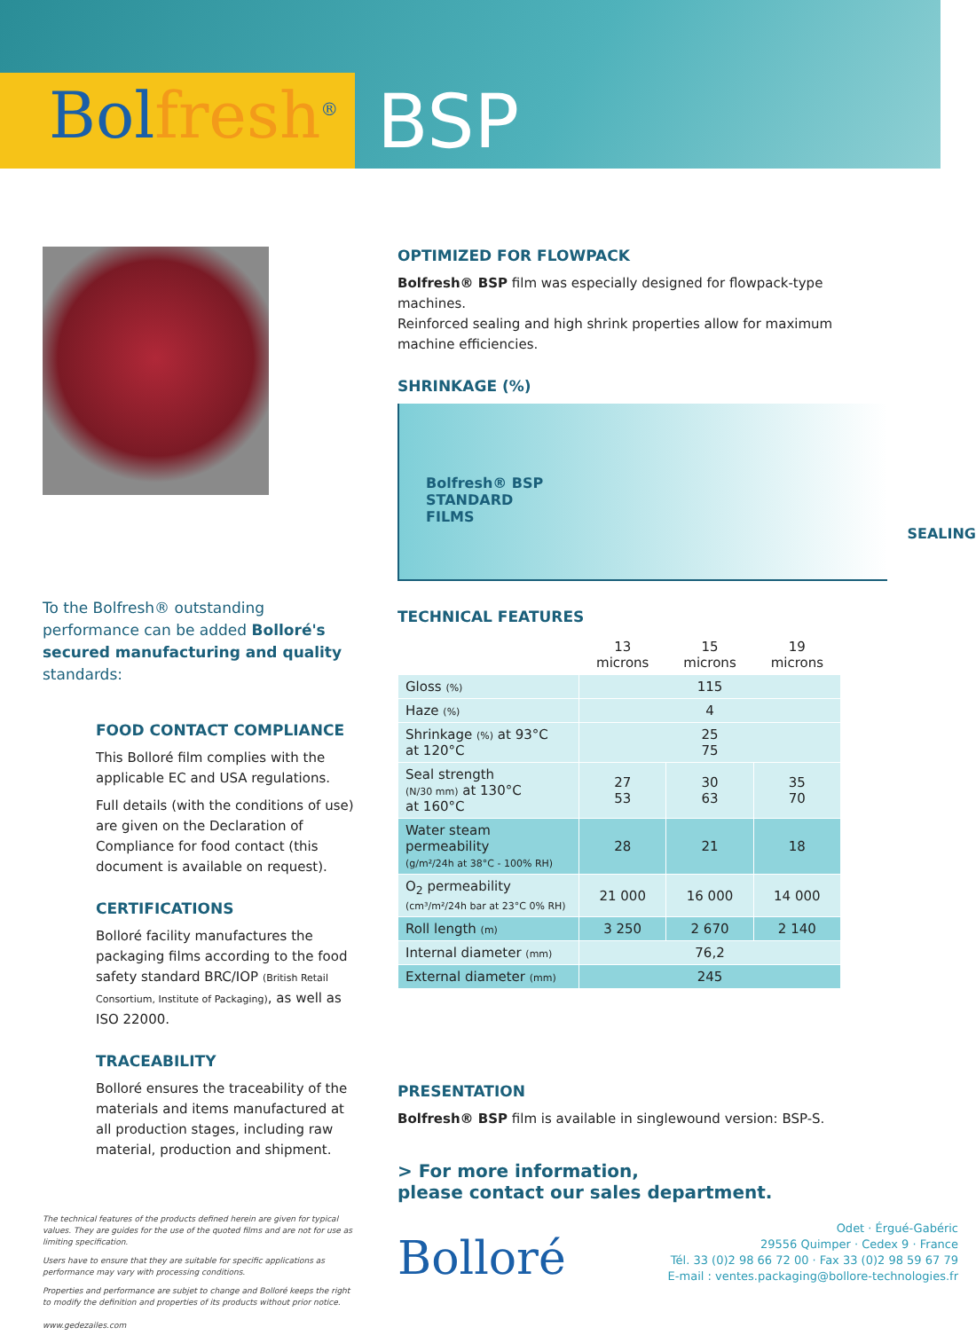Bolfresh<sup>®</sup>
BSP
To the Bolfresh® outstanding performance can be added Bolloré's secured manufacturing and quality standards:
FOOD CONTACT COMPLIANCE
This Bolloré film complies with the applicable EC and USA regulations.
Full details (with the conditions of use) are given on the Declaration of Compliance for food contact (this document is available on request).
CERTIFICATIONS
Bolloré facility manufactures the packaging films according to the food safety standard BRC/IOP (British Retail Consortium, Institute of Packaging), as well as ISO 22000.
TRACEABILITY
Bolloré ensures the traceability of the materials and items manufactured at all production stages, including raw material, production and shipment.
The technical features of the products defined herein are given for typical values. They are guides for the use of the quoted films and are not for use as limiting specification.
Users have to ensure that they are suitable for specific applications as performance may vary with processing conditions.
Properties and performance are subjet to change and Bolloré keeps the right to modify the definition and properties of its products without prior notice.
www.gedezailes.com
OPTIMIZED FOR FLOWPACK
Bolfresh® BSP film was especially designed for flowpack-type machines.
Reinforced sealing and high shrink properties allow for maximum machine efficiencies.
SHRINKAGE (%)
Bolfresh® BSP
STANDARD
FILMS
SEALING
TECHNICAL FEATURES
| | 13 microns | 15 microns | 19 microns |
| --- | --- | --- | --- |
| Gloss (%) | 115 | | |
| Haze (%) | 4 | | |
| Shrinkage (%) at 93°C at 120°C | 25 75 | | |
| Seal strength (N/30 mm) at 130°C at 160°C | 27 53 | 30 63 | 35 70 |
| Water steam permeability (g/m²/24h at 38°C - 100% RH) | 28 | 21 | 18 |
| O<sub>2</sub> permeability (cm³/m²/24h bar at 23°C 0% RH) | 21 000 | 16 000 | 14 000 |
| Roll length (m) | 3 250 | 2 670 | 2 140 |
| Internal diameter (mm) | 76,2 | | |
| External diameter (mm) | 245 | | |
PRESENTATION
Bolfresh® BSP film is available in singlewound version: BSP-S.
> For more information,
please contact our sales department.
Bolloré
Odet · Érgué-Gabéric
29556 Quimper · Cedex 9 · France
Tél. 33 (0)2 98 66 72 00 · Fax 33 (0)2 98 59 67 79
E-mail : ventes.packaging@bollore-technologies.fr